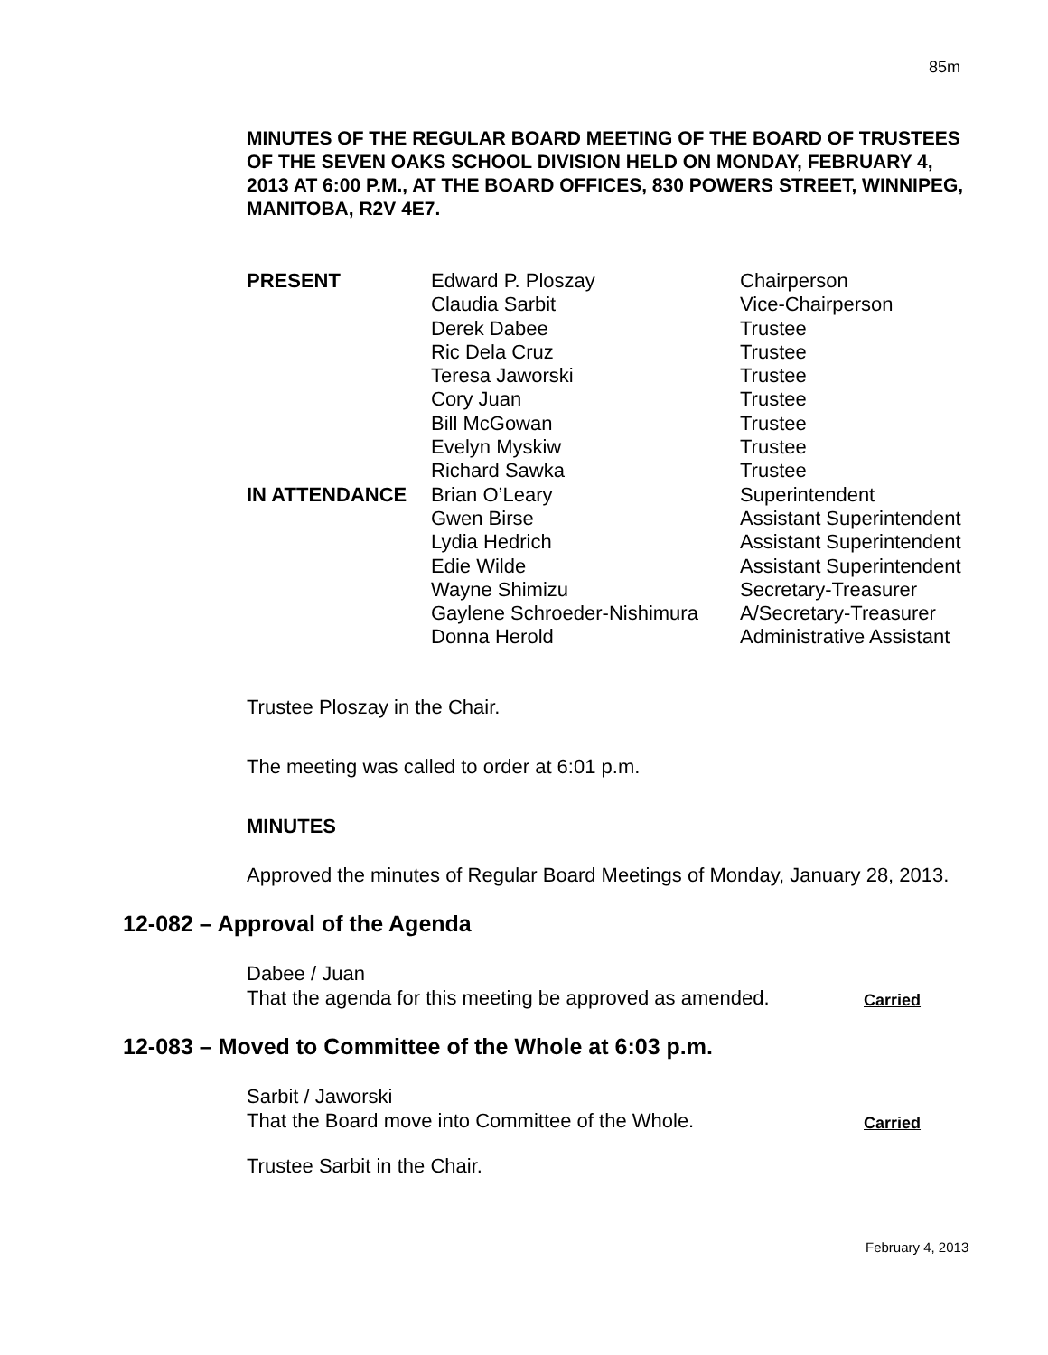85m
MINUTES OF THE REGULAR BOARD MEETING OF THE BOARD OF TRUSTEES OF THE SEVEN OAKS SCHOOL DIVISION HELD ON MONDAY, FEBRUARY 4, 2013 AT 6:00 P.M., AT THE BOARD OFFICES, 830 POWERS STREET, WINNIPEG, MANITOBA, R2V 4E7.
| PRESENT | Edward P. Ploszay | Chairperson |
| | Claudia Sarbit | Vice-Chairperson |
| | Derek Dabee | Trustee |
| | Ric Dela Cruz | Trustee |
| | Teresa Jaworski | Trustee |
| | Cory Juan | Trustee |
| | Bill McGowan | Trustee |
| | Evelyn Myskiw | Trustee |
| | Richard Sawka | Trustee |
| IN ATTENDANCE | Brian O’Leary | Superintendent |
| | Gwen Birse | Assistant Superintendent |
| | Lydia Hedrich | Assistant Superintendent |
| | Edie Wilde | Assistant Superintendent |
| | Wayne Shimizu | Secretary-Treasurer |
| | Gaylene Schroeder-Nishimura | A/Secretary-Treasurer |
| | Donna Herold | Administrative Assistant |
Trustee Ploszay in the Chair.
The meeting was called to order at 6:01 p.m.
MINUTES
Approved the minutes of Regular Board Meetings of Monday, January 28, 2013.
12-082 – Approval of the Agenda
Dabee / Juan
That the agenda for this meeting be approved as amended.
Carried
12-083 – Moved to Committee of the Whole at 6:03 p.m.
Sarbit / Jaworski
That the Board move into Committee of the Whole.
Carried
Trustee Sarbit in the Chair.
February 4, 2013